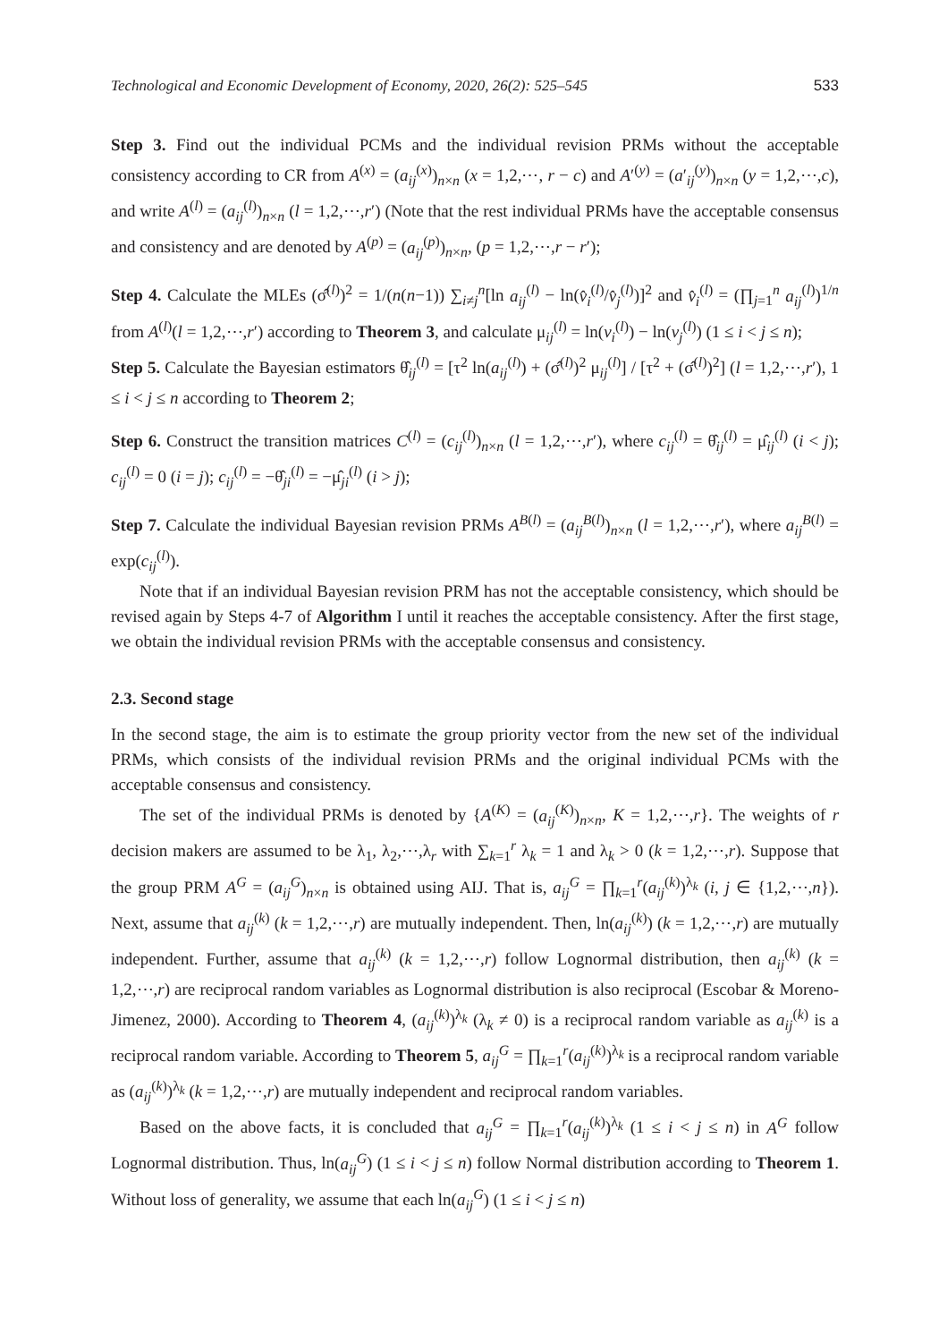Technological and Economic Development of Economy, 2020, 26(2): 525–545 533
Step 3. Find out the individual PCMs and the individual revision PRMs without the acceptable consistency according to CR from A<sup>(x)</sup> = (a<sub>ij</sub><sup>(x)</sup>)<sub>n×n</sub> (x = 1,2,⋯, r − c) and A′<sup>(y)</sup> = (a′<sub>ij</sub><sup>(y)</sup>)<sub>n×n</sub> (y = 1,2,⋯,c), and write A<sup>(l)</sup> = (a<sub>ij</sub><sup>(l)</sup>)<sub>n×n</sub> (l = 1,2,⋯,r′) (Note that the rest individual PRMs have the acceptable consensus and consistency and are denoted by A<sup>(p)</sup> = (a<sub>ij</sub><sup>(p)</sup>)<sub>n×n</sub>, (p = 1,2,⋯,r − r′);
Step 4. Calculate the MLEs (σ̂<sup>(l)</sup>)<sup>2</sup> = 1/(n(n−1)) ∑<sub>i≠j</sub><sup>n</sup>[ln a<sub>ij</sub><sup>(l)</sup> − ln(v̂<sub>i</sub><sup>(l)</sup>/v̂<sub>j</sub><sup>(l)</sup>)]<sup>2</sup> and v̂<sub>i</sub><sup>(l)</sup> = (∏<sub>j=1</sub><sup>n</sup> a<sub>ij</sub><sup>(l)</sup>)<sup>1/n</sup> from A<sup>(l)</sup>(l = 1,2,⋯,r′) according to Theorem 3, and calculate μ<sub>ij</sub><sup>(l)</sup> = ln(v<sub>i</sub><sup>(l)</sup>) − ln(v<sub>j</sub><sup>(l)</sup>) (1 ≤ i < j ≤ n);
Step 5. Calculate the Bayesian estimators θ̂<sub>ij</sub><sup>(l)</sup> = [τ<sup>2</sup> ln(a<sub>ij</sub><sup>(l)</sup>) + (σ̂<sup>(l)</sup>)<sup>2</sup> μ<sub>ij</sub><sup>(l)</sup>] / [τ<sup>2</sup> + (σ̂<sup>(l)</sup>)<sup>2</sup>] (l = 1,2,⋯,r′), 1 ≤ i < j ≤ n according to Theorem 2;
Step 6. Construct the transition matrices C<sup>(l)</sup> = (c<sub>ij</sub><sup>(l)</sup>)<sub>n×n</sub> (l = 1,2,⋯,r′), where c<sub>ij</sub><sup>(l)</sup> = θ̂<sub>ij</sub><sup>(l)</sup> = μ̂<sub>ij</sub><sup>(l)</sup> (i < j); c<sub>ij</sub><sup>(l)</sup> = 0 (i = j); c<sub>ij</sub><sup>(l)</sup> = −θ̂<sub>ji</sub><sup>(l)</sup> = −μ̂<sub>ji</sub><sup>(l)</sup> (i > j);
Step 7. Calculate the individual Bayesian revision PRMs A<sup>B(l)</sup> = (a<sub>ij</sub><sup>B(l)</sup>)<sub>n×n</sub> (l = 1,2,⋯,r′), where a<sub>ij</sub><sup>B(l)</sup> = exp(c<sub>ij</sub><sup>(l)</sup>).
Note that if an individual Bayesian revision PRM has not the acceptable consistency, which should be revised again by Steps 4-7 of Algorithm I until it reaches the acceptable consistency. After the first stage, we obtain the individual revision PRMs with the acceptable consensus and consistency.
2.3. Second stage
In the second stage, the aim is to estimate the group priority vector from the new set of the individual PRMs, which consists of the individual revision PRMs and the original individual PCMs with the acceptable consensus and consistency.
The set of the individual PRMs is denoted by {A<sup>(K)</sup> = (a<sub>ij</sub><sup>(K)</sup>)<sub>n×n</sub>, K = 1,2,⋯,r}. The weights of r decision makers are assumed to be λ<sub>1</sub>, λ<sub>2</sub>,⋯,λ<sub>r</sub> with ∑<sub>k=1</sub><sup>r</sup> λ<sub>k</sub> = 1 and λ<sub>k</sub> > 0 (k = 1,2,⋯,r). Suppose that the group PRM A<sup>G</sup> = (a<sub>ij</sub><sup>G</sup>)<sub>n×n</sub> is obtained using AIJ. That is, a<sub>ij</sub><sup>G</sup> = ∏<sub>k=1</sub><sup>r</sup>(a<sub>ij</sub><sup>(k)</sup>)<sup>λ<sub>k</sub></sup> (i, j ∈ {1,2,⋯,n}). Next, assume that a<sub>ij</sub><sup>(k)</sup> (k = 1,2,⋯,r) are mutually independent. Then, ln(a<sub>ij</sub><sup>(k)</sup>) (k = 1,2,⋯,r) are mutually independent. Further, assume that a<sub>ij</sub><sup>(k)</sup> (k = 1,2,⋯,r) follow Lognormal distribution, then a<sub>ij</sub><sup>(k)</sup> (k = 1,2,⋯,r) are reciprocal random variables as Lognormal distribution is also reciprocal (Escobar & Moreno-Jimenez, 2000). According to Theorem 4, (a<sub>ij</sub><sup>(k)</sup>)<sup>λ<sub>k</sub></sup> (λ<sub>k</sub> ≠ 0) is a reciprocal random variable as a<sub>ij</sub><sup>(k)</sup> is a reciprocal random variable. According to Theorem 5, a<sub>ij</sub><sup>G</sup> = ∏<sub>k=1</sub><sup>r</sup>(a<sub>ij</sub><sup>(k)</sup>)<sup>λ<sub>k</sub></sup> is a reciprocal random variable as (a<sub>ij</sub><sup>(k)</sup>)<sup>λ<sub>k</sub></sup> (k = 1,2,⋯,r) are mutually independent and reciprocal random variables.
Based on the above facts, it is concluded that a<sub>ij</sub><sup>G</sup> = ∏<sub>k=1</sub><sup>r</sup>(a<sub>ij</sub><sup>(k)</sup>)<sup>λ<sub>k</sub></sup> (1 ≤ i < j ≤ n) in A<sup>G</sup> follow Lognormal distribution. Thus, ln(a<sub>ij</sub><sup>G</sup>) (1 ≤ i < j ≤ n) follow Normal distribution according to Theorem 1. Without loss of generality, we assume that each ln(a<sub>ij</sub><sup>G</sup>) (1 ≤ i < j ≤ n)